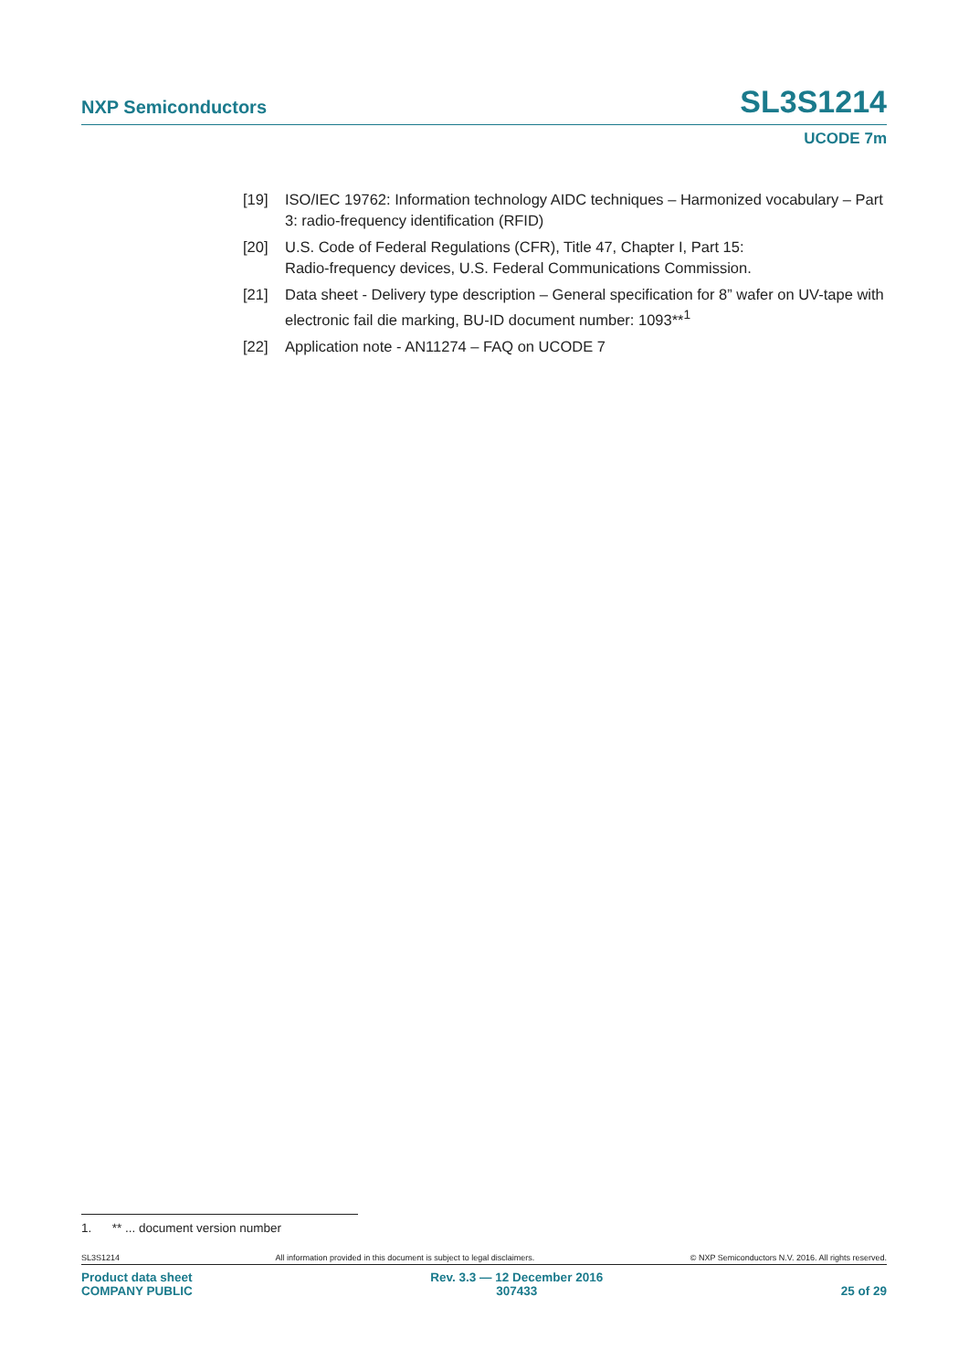NXP Semiconductors SL3S1214
UCODE 7m
[19] ISO/IEC 19762: Information technology AIDC techniques – Harmonized vocabulary – Part 3: radio-frequency identification (RFID)
[20] U.S. Code of Federal Regulations (CFR), Title 47, Chapter I, Part 15:
Radio-frequency devices, U.S. Federal Communications Commission.
[21] Data sheet - Delivery type description – General specification for 8” wafer on UV-tape with electronic fail die marking, BU-ID document number: 1093**<sup>1</sup>
[22] Application note - AN11274 – FAQ on UCODE 7
1. ** ... document version number
SL3S1214 All information provided in this document is subject to legal disclaimers. © NXP Semiconductors N.V. 2016. All rights reserved.
Product data sheet
COMPANY PUBLIC Rev. 3.3 — 12 December 2016
307433
25 of 29